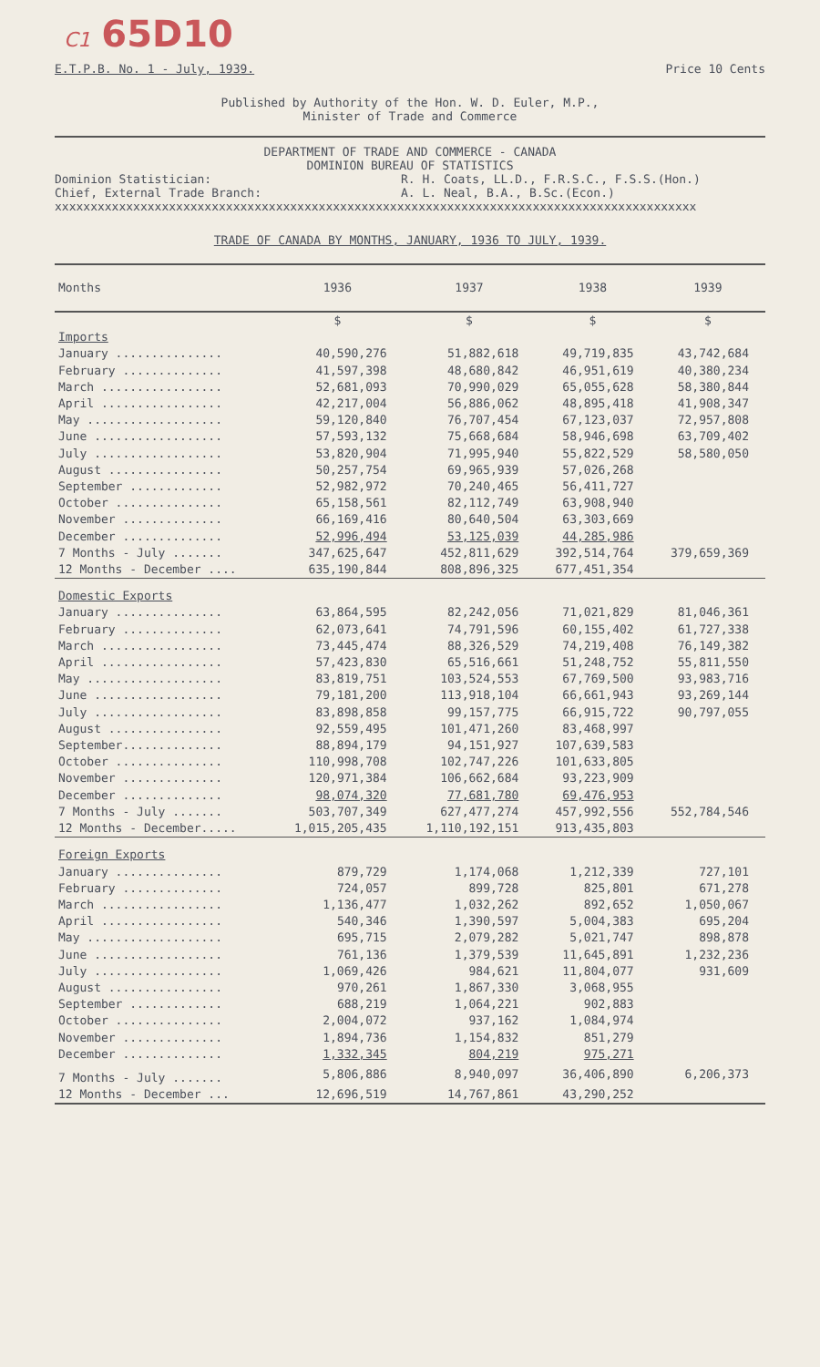C1 65D10
E.T.P.B. No. 1 - July, 1939. Price 10 Cents
Published by Authority of the Hon. W. D. Euler, M.P.,
Minister of Trade and Commerce
DEPARTMENT OF TRADE AND COMMERCE - CANADA
DOMINION BUREAU OF STATISTICS
Dominion Statistician:
Chief, External Trade Branch: R. H. Coats, LL.D., F.R.S.C., F.S.S.(Hon.)
A. L. Neal, B.A., B.Sc.(Econ.)
xxxxxxxxxxxxxxxxxxxxxxxxxxxxxxxxxxxxxxxxxxxxxxxxxxxxxxxxxxxxxxxxxxxxxxxxxxxxxxxxxxxxxxxxxx
TRADE OF CANADA BY MONTHS, JANUARY, 1936 TO JULY, 1939.
| Months | 1936 | 1937 | 1938 | 1939 |
| --- | --- | --- | --- | --- |
| | $ | $ | $ | $ |
| Imports | | | | |
| January ............... | 40,590,276 | 51,882,618 | 49,719,835 | 43,742,684 |
| February .............. | 41,597,398 | 48,680,842 | 46,951,619 | 40,380,234 |
| March ................. | 52,681,093 | 70,990,029 | 65,055,628 | 58,380,844 |
| April ................. | 42,217,004 | 56,886,062 | 48,895,418 | 41,908,347 |
| May ................... | 59,120,840 | 76,707,454 | 67,123,037 | 72,957,808 |
| June .................. | 57,593,132 | 75,668,684 | 58,946,698 | 63,709,402 |
| July .................. | 53,820,904 | 71,995,940 | 55,822,529 | 58,580,050 |
| August ................ | 50,257,754 | 69,965,939 | 57,026,268 | |
| September ............. | 52,982,972 | 70,240,465 | 56,411,727 | |
| October ............... | 65,158,561 | 82,112,749 | 63,908,940 | |
| November .............. | 66,169,416 | 80,640,504 | 63,303,669 | |
| December .............. | 52,996,494 | 53,125,039 | 44,285,986 | |
| 7 Months - July ....... | 347,625,647 | 452,811,629 | 392,514,764 | 379,659,369 |
| 12 Months - December .... | 635,190,844 | 808,896,325 | 677,451,354 | |
| Domestic Exports | | | | |
| January ............... | 63,864,595 | 82,242,056 | 71,021,829 | 81,046,361 |
| February .............. | 62,073,641 | 74,791,596 | 60,155,402 | 61,727,338 |
| March ................. | 73,445,474 | 88,326,529 | 74,219,408 | 76,149,382 |
| April ................. | 57,423,830 | 65,516,661 | 51,248,752 | 55,811,550 |
| May ................... | 83,819,751 | 103,524,553 | 67,769,500 | 93,983,716 |
| June .................. | 79,181,200 | 113,918,104 | 66,661,943 | 93,269,144 |
| July .................. | 83,898,858 | 99,157,775 | 66,915,722 | 90,797,055 |
| August ................ | 92,559,495 | 101,471,260 | 83,468,997 | |
| September.............. | 88,894,179 | 94,151,927 | 107,639,583 | |
| October ............... | 110,998,708 | 102,747,226 | 101,633,805 | |
| November .............. | 120,971,384 | 106,662,684 | 93,223,909 | |
| December .............. | 98,074,320 | 77,681,780 | 69,476,953 | |
| 7 Months - July ....... | 503,707,349 | 627,477,274 | 457,992,556 | 552,784,546 |
| 12 Months - December..... | 1,015,205,435 | 1,110,192,151 | 913,435,803 | |
| Foreign Exports | | | | |
| January ............... | 879,729 | 1,174,068 | 1,212,339 | 727,101 |
| February .............. | 724,057 | 899,728 | 825,801 | 671,278 |
| March ................. | 1,136,477 | 1,032,262 | 892,652 | 1,050,067 |
| April ................. | 540,346 | 1,390,597 | 5,004,383 | 695,204 |
| May ................... | 695,715 | 2,079,282 | 5,021,747 | 898,878 |
| June .................. | 761,136 | 1,379,539 | 11,645,891 | 1,232,236 |
| July .................. | 1,069,426 | 984,621 | 11,804,077 | 931,609 |
| August ................ | 970,261 | 1,867,330 | 3,068,955 | |
| September ............. | 688,219 | 1,064,221 | 902,883 | |
| October ............... | 2,004,072 | 937,162 | 1,084,974 | |
| November .............. | 1,894,736 | 1,154,832 | 851,279 | |
| December .............. | 1,332,345 | 804,219 | 975,271 | |
| 7 Months - July ....... | 5,806,886 | 8,940,097 | 36,406,890 | 6,206,373 |
| 12 Months - December ... | 12,696,519 | 14,767,861 | 43,290,252 | |